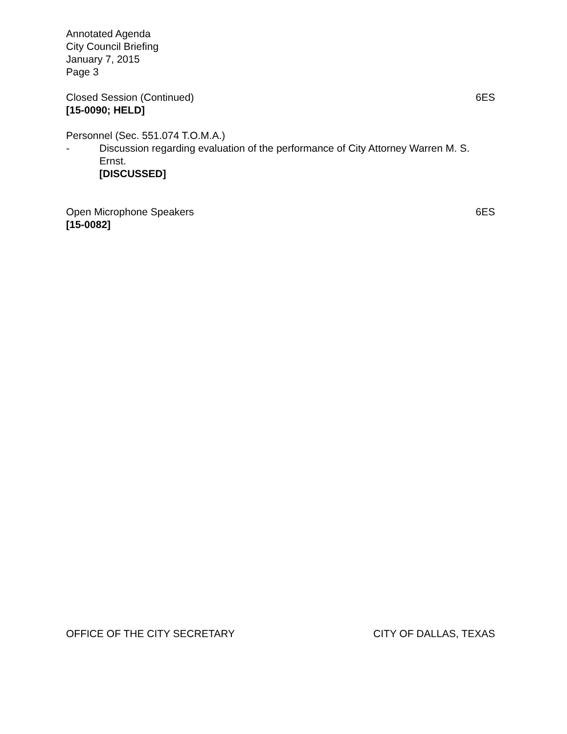Annotated Agenda
City Council Briefing
January 7, 2015
Page 3
Closed Session (Continued) 6ES
[15-0090; HELD]
Personnel (Sec. 551.074 T.O.M.A.)
- Discussion regarding evaluation of the performance of City Attorney Warren M. S. Ernst.
[DISCUSSED]
Open Microphone Speakers 6ES
[15-0082]
OFFICE OF THE CITY SECRETARY CITY OF DALLAS, TEXAS